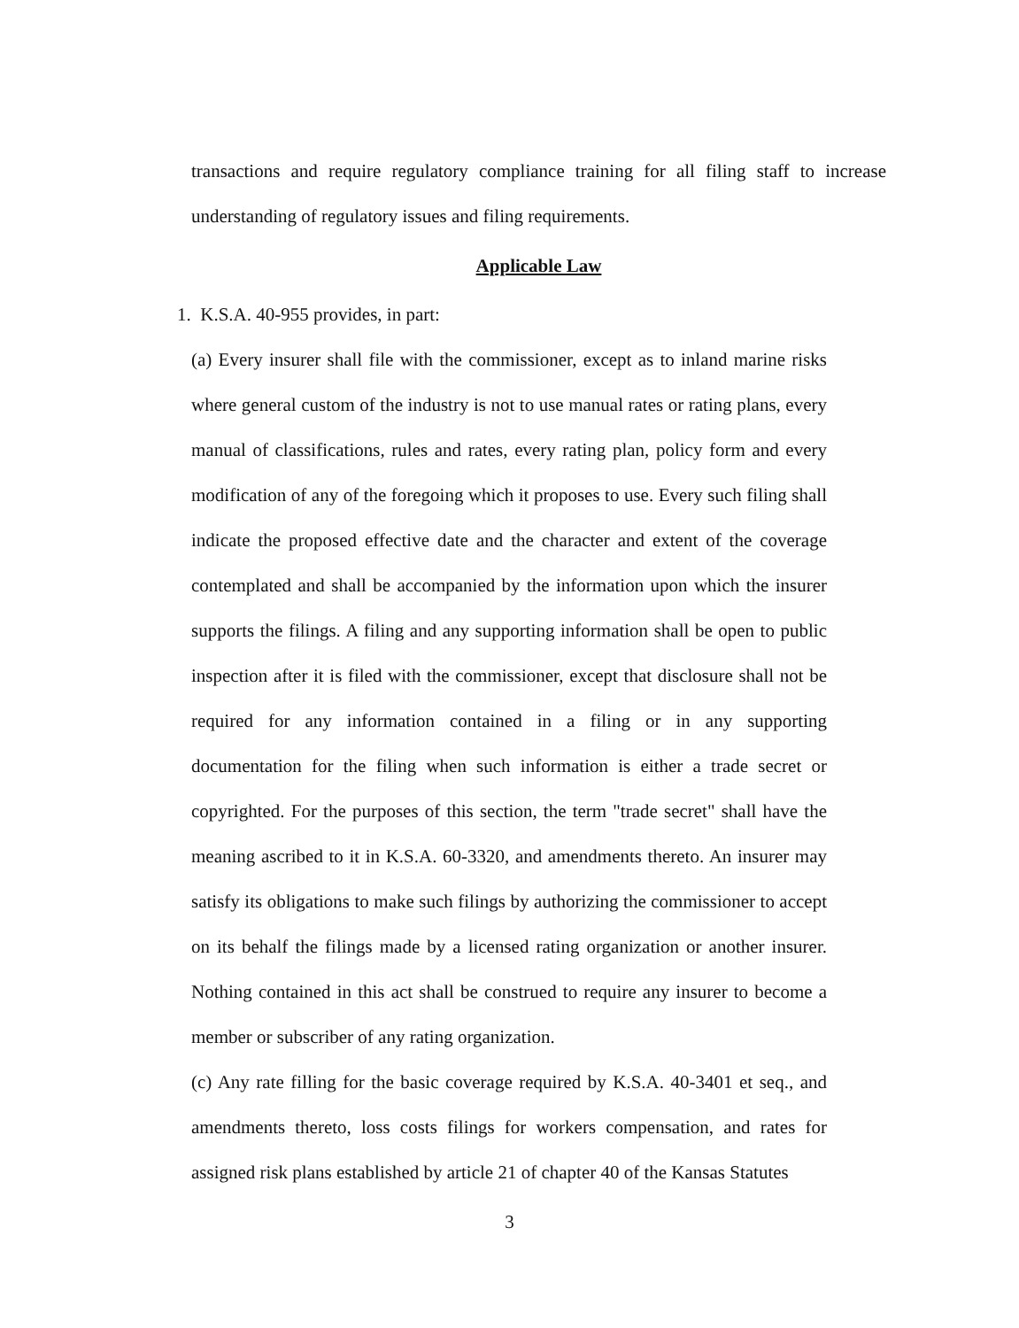transactions and require regulatory compliance training for all filing staff to increase understanding of regulatory issues and filing requirements.
Applicable Law
1. K.S.A. 40-955 provides, in part:
(a) Every insurer shall file with the commissioner, except as to inland marine risks where general custom of the industry is not to use manual rates or rating plans, every manual of classifications, rules and rates, every rating plan, policy form and every modification of any of the foregoing which it proposes to use. Every such filing shall indicate the proposed effective date and the character and extent of the coverage contemplated and shall be accompanied by the information upon which the insurer supports the filings. A filing and any supporting information shall be open to public inspection after it is filed with the commissioner, except that disclosure shall not be required for any information contained in a filing or in any supporting documentation for the filing when such information is either a trade secret or copyrighted. For the purposes of this section, the term "trade secret" shall have the meaning ascribed to it in K.S.A. 60-3320, and amendments thereto. An insurer may satisfy its obligations to make such filings by authorizing the commissioner to accept on its behalf the filings made by a licensed rating organization or another insurer. Nothing contained in this act shall be construed to require any insurer to become a member or subscriber of any rating organization.
(c) Any rate filling for the basic coverage required by K.S.A. 40-3401 et seq., and amendments thereto, loss costs filings for workers compensation, and rates for assigned risk plans established by article 21 of chapter 40 of the Kansas Statutes
3